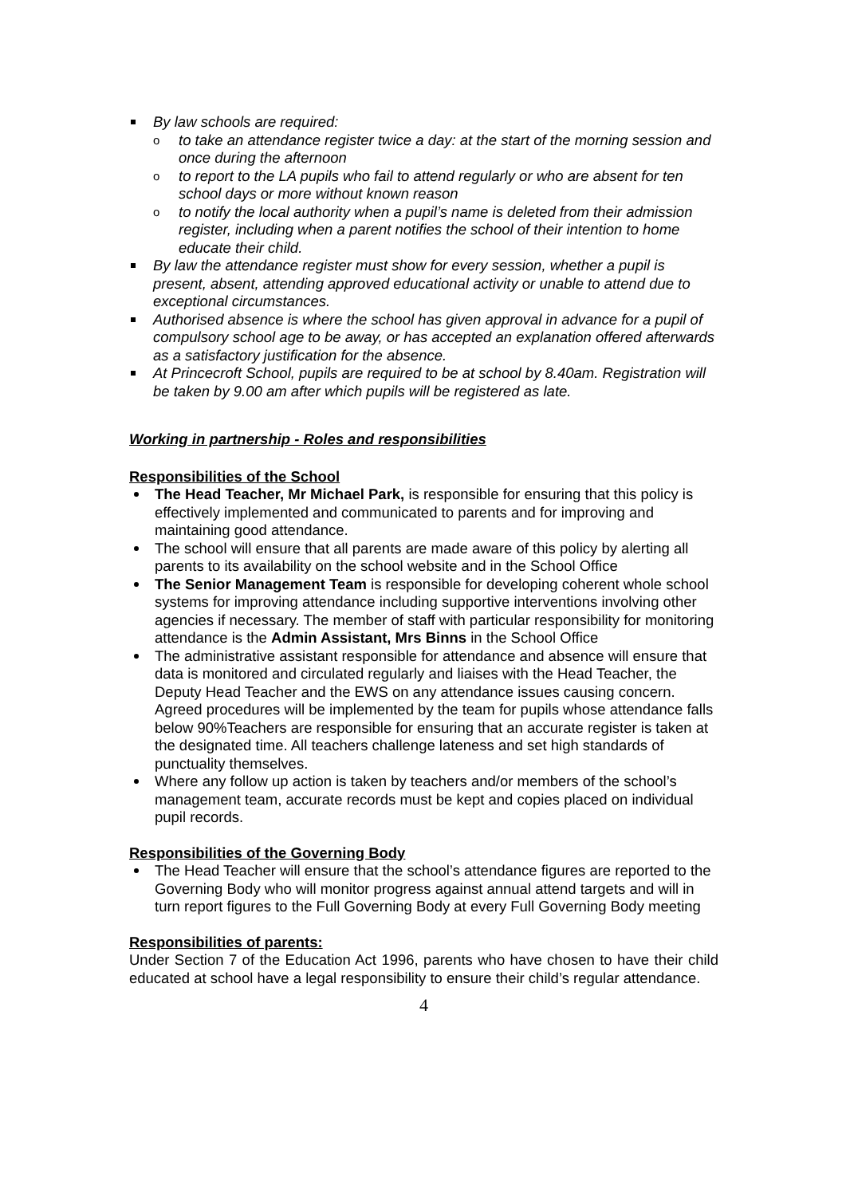By law schools are required:
to take an attendance register twice a day: at the start of the morning session and once during the afternoon
to report to the LA pupils who fail to attend regularly or who are absent for ten school days or more without known reason
to notify the local authority when a pupil’s name is deleted from their admission register, including when a parent notifies the school of their intention to home educate their child.
By law the attendance register must show for every session, whether a pupil is present, absent, attending approved educational activity or unable to attend due to exceptional circumstances.
Authorised absence is where the school has given approval in advance for a pupil of compulsory school age to be away, or has accepted an explanation offered afterwards as a satisfactory justification for the absence.
At Princecroft School, pupils are required to be at school by 8.40am. Registration will be taken by 9.00 am after which pupils will be registered as late.
Working in partnership - Roles and responsibilities
Responsibilities of the School
The Head Teacher, Mr Michael Park, is responsible for ensuring that this policy is effectively implemented and communicated to parents and for improving and maintaining good attendance.
The school will ensure that all parents are made aware of this policy by alerting all parents to its availability on the school website and in the School Office
The Senior Management Team is responsible for developing coherent whole school systems for improving attendance including supportive interventions involving other agencies if necessary. The member of staff with particular responsibility for monitoring attendance is the Admin Assistant, Mrs Binns in the School Office
The administrative assistant responsible for attendance and absence will ensure that data is monitored and circulated regularly and liaises with the Head Teacher, the Deputy Head Teacher and the EWS on any attendance issues causing concern. Agreed procedures will be implemented by the team for pupils whose attendance falls below 90%Teachers are responsible for ensuring that an accurate register is taken at the designated time. All teachers challenge lateness and set high standards of punctuality themselves.
Where any follow up action is taken by teachers and/or members of the school’s management team, accurate records must be kept and copies placed on individual pupil records.
Responsibilities of the Governing Body
The Head Teacher will ensure that the school’s attendance figures are reported to the Governing Body who will monitor progress against annual attend targets and will in turn report figures to the Full Governing Body at every Full Governing Body meeting
Responsibilities of parents:
Under Section 7 of the Education Act 1996, parents who have chosen to have their child educated at school have a legal responsibility to ensure their child’s regular attendance.
4